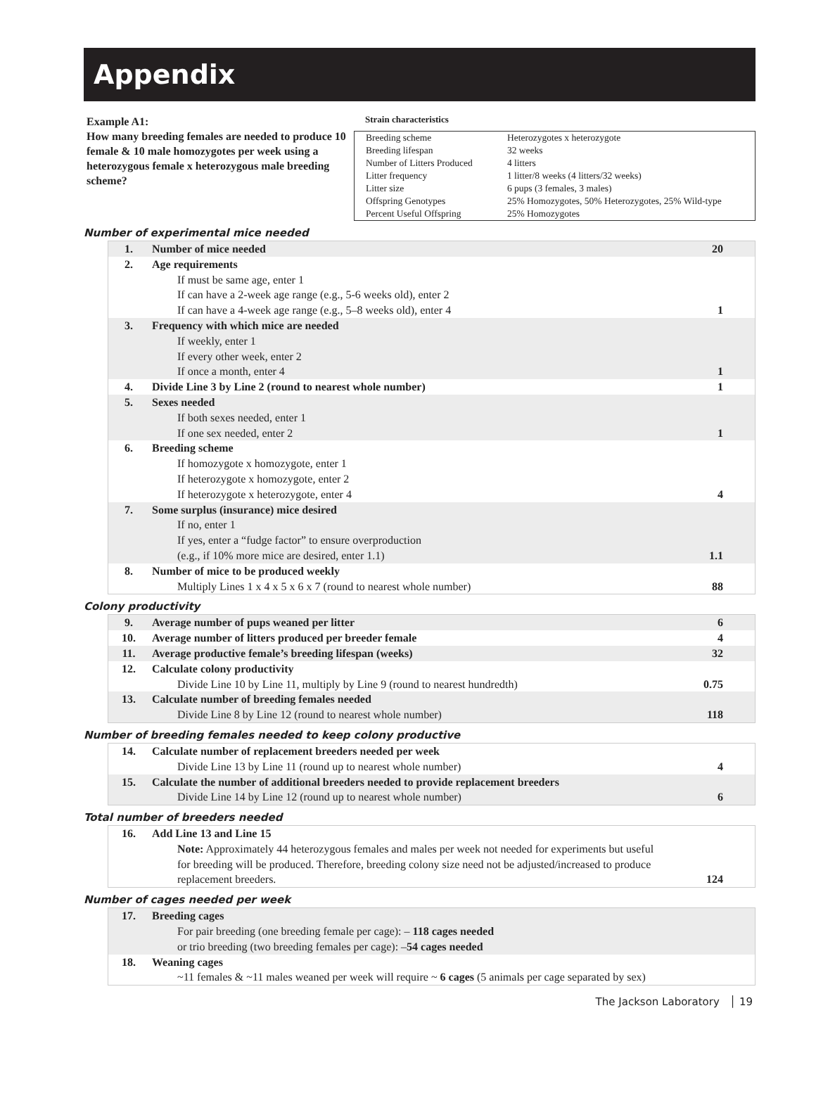Appendix
Example A1:
How many breeding females are needed to produce 10 female & 10 male homozygotes per week using a heterozygous female x heterozygous male breeding scheme?
Strain characteristics
| Breeding scheme | Heterozygotes x heterozygote |
| Breeding lifespan | 32 weeks |
| Number of Litters Produced | 4 litters |
| Litter frequency | 1 litter/8 weeks (4 litters/32 weeks) |
| Litter size | 6 pups (3 females, 3 males) |
| Offspring Genotypes | 25% Homozygotes, 50% Heterozygotes, 25% Wild-type |
| Percent Useful Offspring | 25% Homozygotes |
Number of experimental mice needed
| 1. | Number of mice needed | 20 |
| 2. | Age requirements If must be same age, enter 1 If can have a 2-week age range (e.g., 5-6 weeks old), enter 2 If can have a 4-week age range (e.g., 5–8 weeks old), enter 4 | 1 |
| 3. | Frequency with which mice are needed If weekly, enter 1 If every other week, enter 2 If once a month, enter 4 | 1 |
| 4. | Divide Line 3 by Line 2 (round to nearest whole number) | 1 |
| 5. | Sexes needed If both sexes needed, enter 1 If one sex needed, enter 2 | 1 |
| 6. | Breeding scheme If homozygote x homozygote, enter 1 If heterozygote x homozygote, enter 2 If heterozygote x heterozygote, enter 4 | 4 |
| 7. | Some surplus (insurance) mice desired If no, enter 1 If yes, enter a “fudge factor” to ensure overproduction (e.g., if 10% more mice are desired, enter 1.1) | 1.1 |
| 8. | Number of mice to be produced weekly Multiply Lines 1 x 4 x 5 x 6 x 7 (round to nearest whole number) | 88 |
Colony productivity
| 9. | Average number of pups weaned per litter | 6 |
| 10. | Average number of litters produced per breeder female | 4 |
| 11. | Average productive female’s breeding lifespan (weeks) | 32 |
| 12. | Calculate colony productivity Divide Line 10 by Line 11, multiply by Line 9 (round to nearest hundredth) | 0.75 |
| 13. | Calculate number of breeding females needed Divide Line 8 by Line 12 (round to nearest whole number) | 118 |
Number of breeding females needed to keep colony productive
| 14. | Calculate number of replacement breeders needed per week Divide Line 13 by Line 11 (round up to nearest whole number) | 4 |
| 15. | Calculate the number of additional breeders needed to provide replacement breeders Divide Line 14 by Line 12 (round up to nearest whole number) | 6 |
Total number of breeders needed
| 16. | Add Line 13 and Line 15 Note: Approximately 44 heterozygous females and males per week not needed for experiments but useful for breeding will be produced. Therefore, breeding colony size need not be adjusted/increased to produce replacement breeders. | 124 |
Number of cages needed per week
| 17. | Breeding cages For pair breeding (one breeding female per cage): – 118 cages needed or trio breeding (two breeding females per cage): – 54 cages needed | |
| 18. | Weaning cages ~11 females & ~11 males weaned per week will require ~ 6 cages (5 animals per cage separated by sex) | |
The Jackson Laboratory │ 19